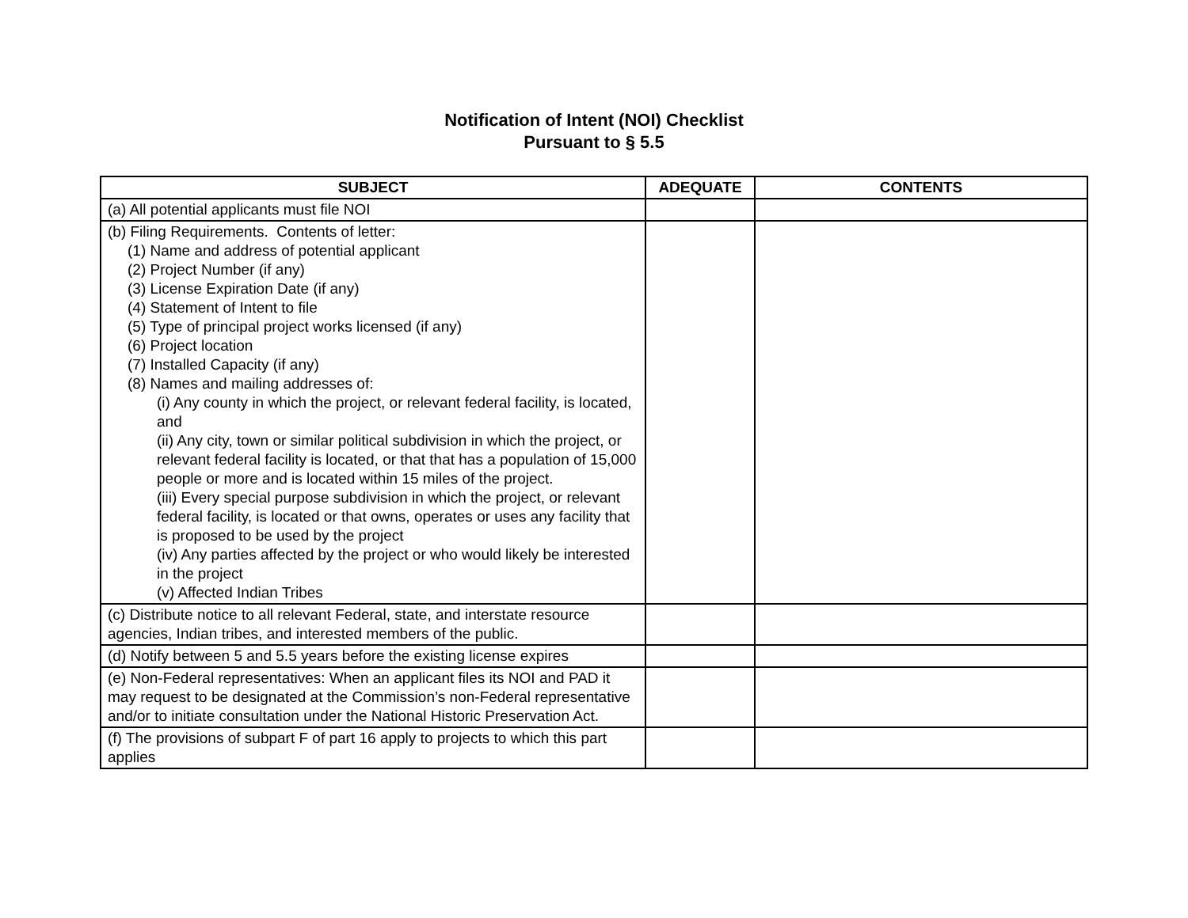Notification of Intent (NOI) Checklist
Pursuant to § 5.5
| SUBJECT | ADEQUATE | CONTENTS |
| --- | --- | --- |
| (a) All potential applicants must file NOI | | |
| (b) Filing Requirements. Contents of letter: (1) Name and address of potential applicant (2) Project Number (if any) (3) License Expiration Date (if any) (4) Statement of Intent to file (5) Type of principal project works licensed (if any) (6) Project location (7) Installed Capacity (if any) (8) Names and mailing addresses of: (i) Any county in which the project, or relevant federal facility, is located, and (ii) Any city, town or similar political subdivision in which the project, or relevant federal facility is located, or that that has a population of 15,000 people or more and is located within 15 miles of the project. (iii) Every special purpose subdivision in which the project, or relevant federal facility, is located or that owns, operates or uses any facility that is proposed to be used by the project (iv) Any parties affected by the project or who would likely be interested in the project (v) Affected Indian Tribes | | |
| (c) Distribute notice to all relevant Federal, state, and interstate resource agencies, Indian tribes, and interested members of the public. | | |
| (d) Notify between 5 and 5.5 years before the existing license expires | | |
| (e) Non-Federal representatives: When an applicant files its NOI and PAD it may request to be designated at the Commission’s non-Federal representative and/or to initiate consultation under the National Historic Preservation Act. | | |
| (f) The provisions of subpart F of part 16 apply to projects to which this part applies | | |